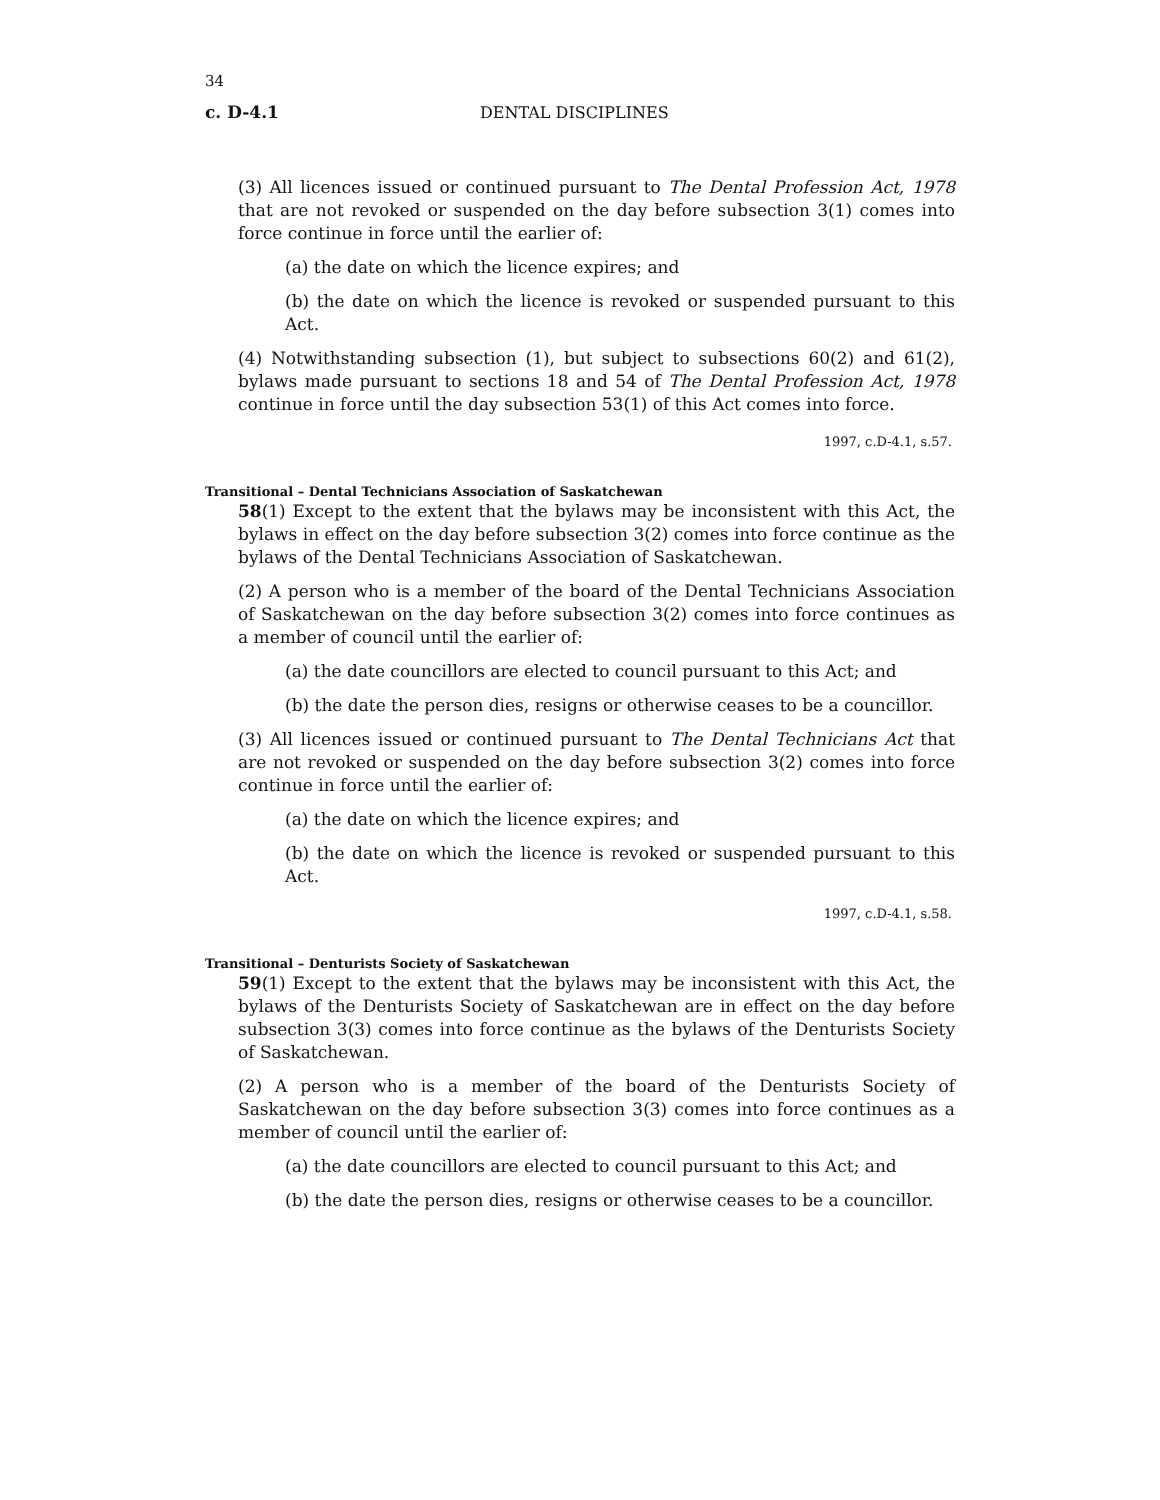34
c. D-4.1 DENTAL DISCIPLINES
(3) All licences issued or continued pursuant to The Dental Profession Act, 1978 that are not revoked or suspended on the day before subsection 3(1) comes into force continue in force until the earlier of:
(a) the date on which the licence expires; and
(b) the date on which the licence is revoked or suspended pursuant to this Act.
(4) Notwithstanding subsection (1), but subject to subsections 60(2) and 61(2), bylaws made pursuant to sections 18 and 54 of The Dental Profession Act, 1978 continue in force until the day subsection 53(1) of this Act comes into force.
1997, c.D-4.1, s.57.
Transitional – Dental Technicians Association of Saskatchewan
58(1) Except to the extent that the bylaws may be inconsistent with this Act, the bylaws in effect on the day before subsection 3(2) comes into force continue as the bylaws of the Dental Technicians Association of Saskatchewan.
(2) A person who is a member of the board of the Dental Technicians Association of Saskatchewan on the day before subsection 3(2) comes into force continues as a member of council until the earlier of:
(a) the date councillors are elected to council pursuant to this Act; and
(b) the date the person dies, resigns or otherwise ceases to be a councillor.
(3) All licences issued or continued pursuant to The Dental Technicians Act that are not revoked or suspended on the day before subsection 3(2) comes into force continue in force until the earlier of:
(a) the date on which the licence expires; and
(b) the date on which the licence is revoked or suspended pursuant to this Act.
1997, c.D-4.1, s.58.
Transitional – Denturists Society of Saskatchewan
59(1) Except to the extent that the bylaws may be inconsistent with this Act, the bylaws of the Denturists Society of Saskatchewan are in effect on the day before subsection 3(3) comes into force continue as the bylaws of the Denturists Society of Saskatchewan.
(2) A person who is a member of the board of the Denturists Society of Saskatchewan on the day before subsection 3(3) comes into force continues as a member of council until the earlier of:
(a) the date councillors are elected to council pursuant to this Act; and
(b) the date the person dies, resigns or otherwise ceases to be a councillor.